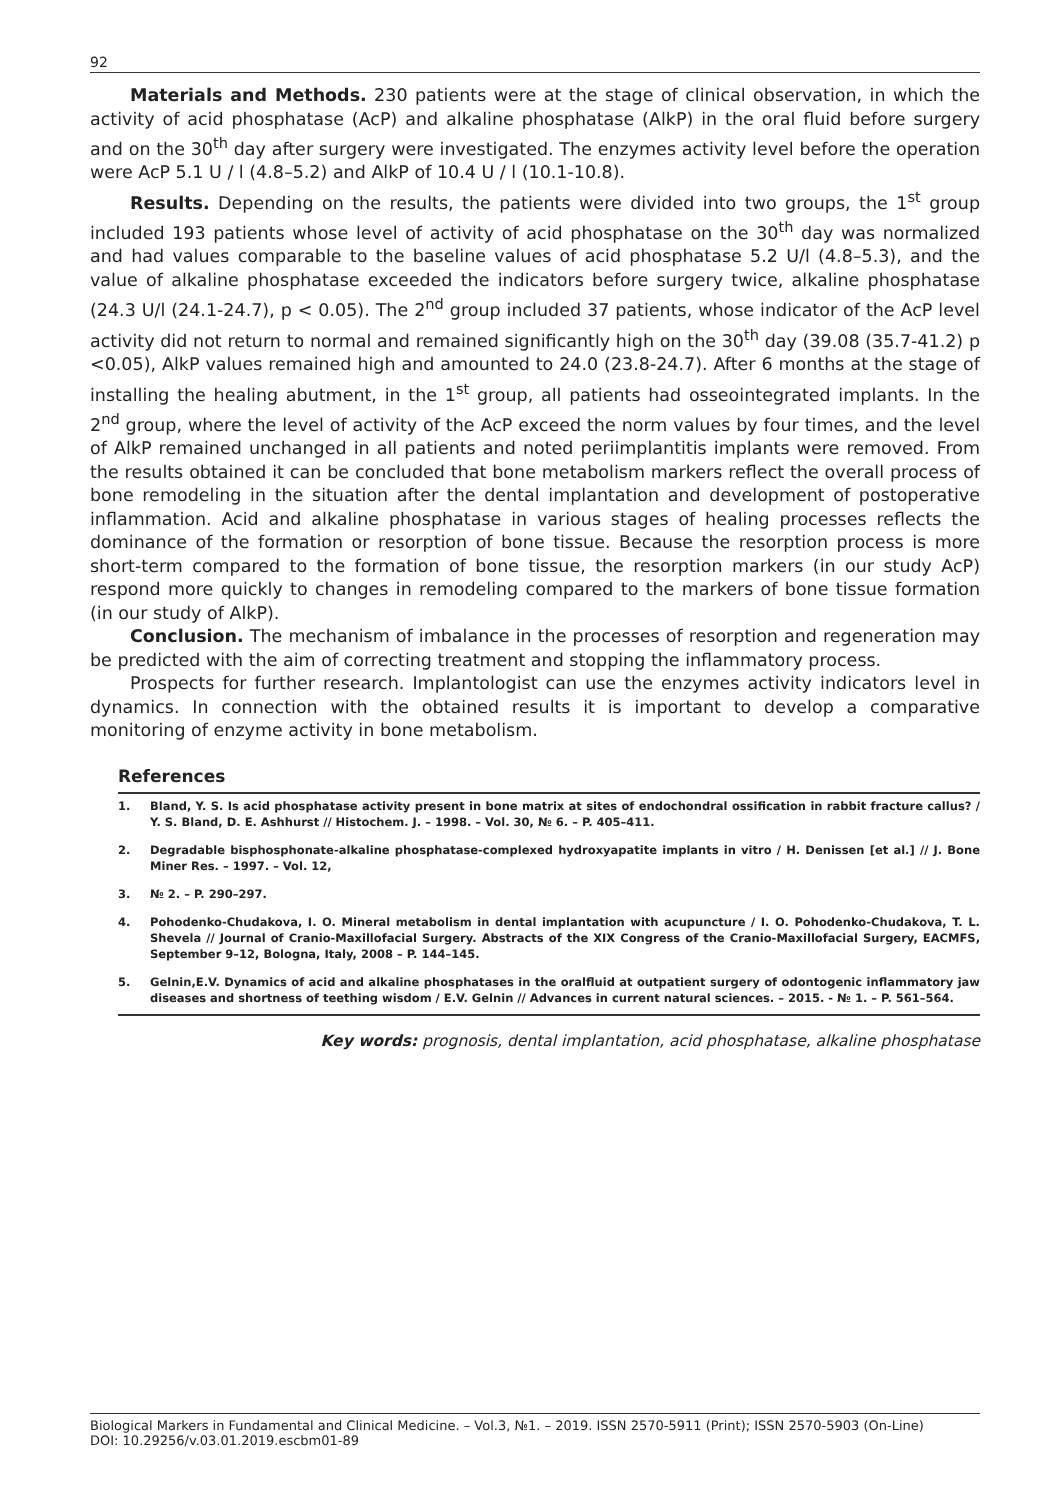92
Materials and Methods. 230 patients were at the stage of clinical observation, in which the activity of acid phosphatase (AcP) and alkaline phosphatase (AlkP) in the oral fluid before surgery and on the 30<sup>th</sup> day after surgery were investigated. The enzymes activity level before the operation were AcP 5.1 U / l (4.8–5.2) and AlkP of 10.4 U / l (10.1-10.8).
Results. Depending on the results, the patients were divided into two groups, the 1<sup>st</sup> group included 193 patients whose level of activity of acid phosphatase on the 30<sup>th</sup> day was normalized and had values comparable to the baseline values of acid phosphatase 5.2 U/l (4.8–5.3), and the value of alkaline phosphatase exceeded the indicators before surgery twice, alkaline phosphatase (24.3 U/l (24.1-24.7), p < 0.05). The 2<sup>nd</sup> group included 37 patients, whose indicator of the AcP level activity did not return to normal and remained significantly high on the 30<sup>th</sup> day (39.08 (35.7-41.2) p <0.05), AlkP values remained high and amounted to 24.0 (23.8-24.7). After 6 months at the stage of installing the healing abutment, in the 1<sup>st</sup> group, all patients had osseointegrated implants. In the 2<sup>nd</sup> group, where the level of activity of the AcP exceed the norm values by four times, and the level of AlkP remained unchanged in all patients and noted periimplantitis implants were removed. From the results obtained it can be concluded that bone metabolism markers reflect the overall process of bone remodeling in the situation after the dental implantation and development of postoperative inflammation. Acid and alkaline phosphatase in various stages of healing processes reflects the dominance of the formation or resorption of bone tissue. Because the resorption process is more short-term compared to the formation of bone tissue, the resorption markers (in our study AcP) respond more quickly to changes in remodeling compared to the markers of bone tissue formation (in our study of AlkP).
Conclusion. The mechanism of imbalance in the processes of resorption and regeneration may be predicted with the aim of correcting treatment and stopping the inflammatory process.
Prospects for further research. Implantologist can use the enzymes activity indicators level in dynamics. In connection with the obtained results it is important to develop a comparative monitoring of enzyme activity in bone metabolism.
References
1. Bland, Y. S. Is acid phosphatase activity present in bone matrix at sites of endochondral ossification in rabbit fracture callus? / Y. S. Bland, D. E. Ashhurst // Histochem. J. – 1998. – Vol. 30, № 6. – P. 405–411.
2. Degradable bisphosphonate-alkaline phosphatase-complexed hydroxyapatite implants in vitro / H. Denissen [et al.] // J. Bone Miner Res. – 1997. – Vol. 12,
3. № 2. – P. 290–297.
4. Pohodenko-Chudakova, I. O. Mineral metabolism in dental implantation with acupuncture / I. O. Pohodenko-Chudakova, T. L. Shevela // Journal of Cranio-Maxillofacial Surgery. Abstracts of the XIX Congress of the Cranio-Maxillofacial Surgery, EACMFS, September 9–12, Bologna, Italy, 2008 – P. 144–145.
5. Gelnin,E.V. Dynamics of acid and alkaline phosphatases in the oralfluid at outpatient surgery of odontogenic inflammatory jaw diseases and shortness of teething wisdom / E.V. Gelnin // Advances in current natural sciences. – 2015. - № 1. – P. 561–564.
Key words: prognosis, dental implantation, acid phosphatase, alkaline phosphatase
Biological Markers in Fundamental and Clinical Medicine. – Vol.3, №1. – 2019. ISSN 2570-5911 (Print); ISSN 2570-5903 (On-Line)
DOI: 10.29256/v.03.01.2019.escbm01-89